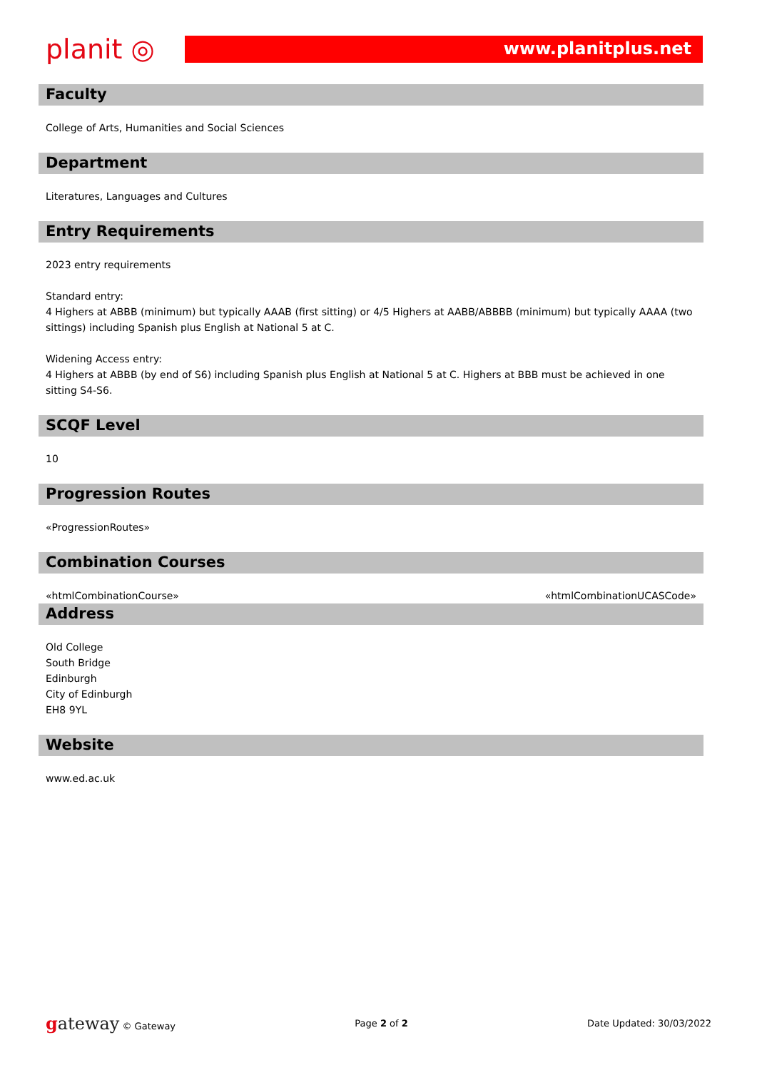planit ◎
www.planitplus.net
Faculty
College of Arts, Humanities and Social Sciences
Department
Literatures, Languages and Cultures
Entry Requirements
2023 entry requirements
Standard entry:
4 Highers at ABBB (minimum) but typically AAAB (first sitting) or 4/5 Highers at AABB/ABBBB (minimum) but typically AAAA (two sittings) including Spanish plus English at National 5 at C.
Widening Access entry:
4 Highers at ABBB (by end of S6) including Spanish plus English at National 5 at C. Highers at BBB must be achieved in one sitting S4-S6.
SCQF Level
10
Progression Routes
«ProgressionRoutes»
Combination Courses
| «htmlCombinationCourse» | «htmlCombinationUCASCode» |
Address
Old College
South Bridge
Edinburgh
City of Edinburgh
EH8 9YL
Website
www.ed.ac.uk
gateway © Gateway Page 2 of 2 Date Updated: 30/03/2022